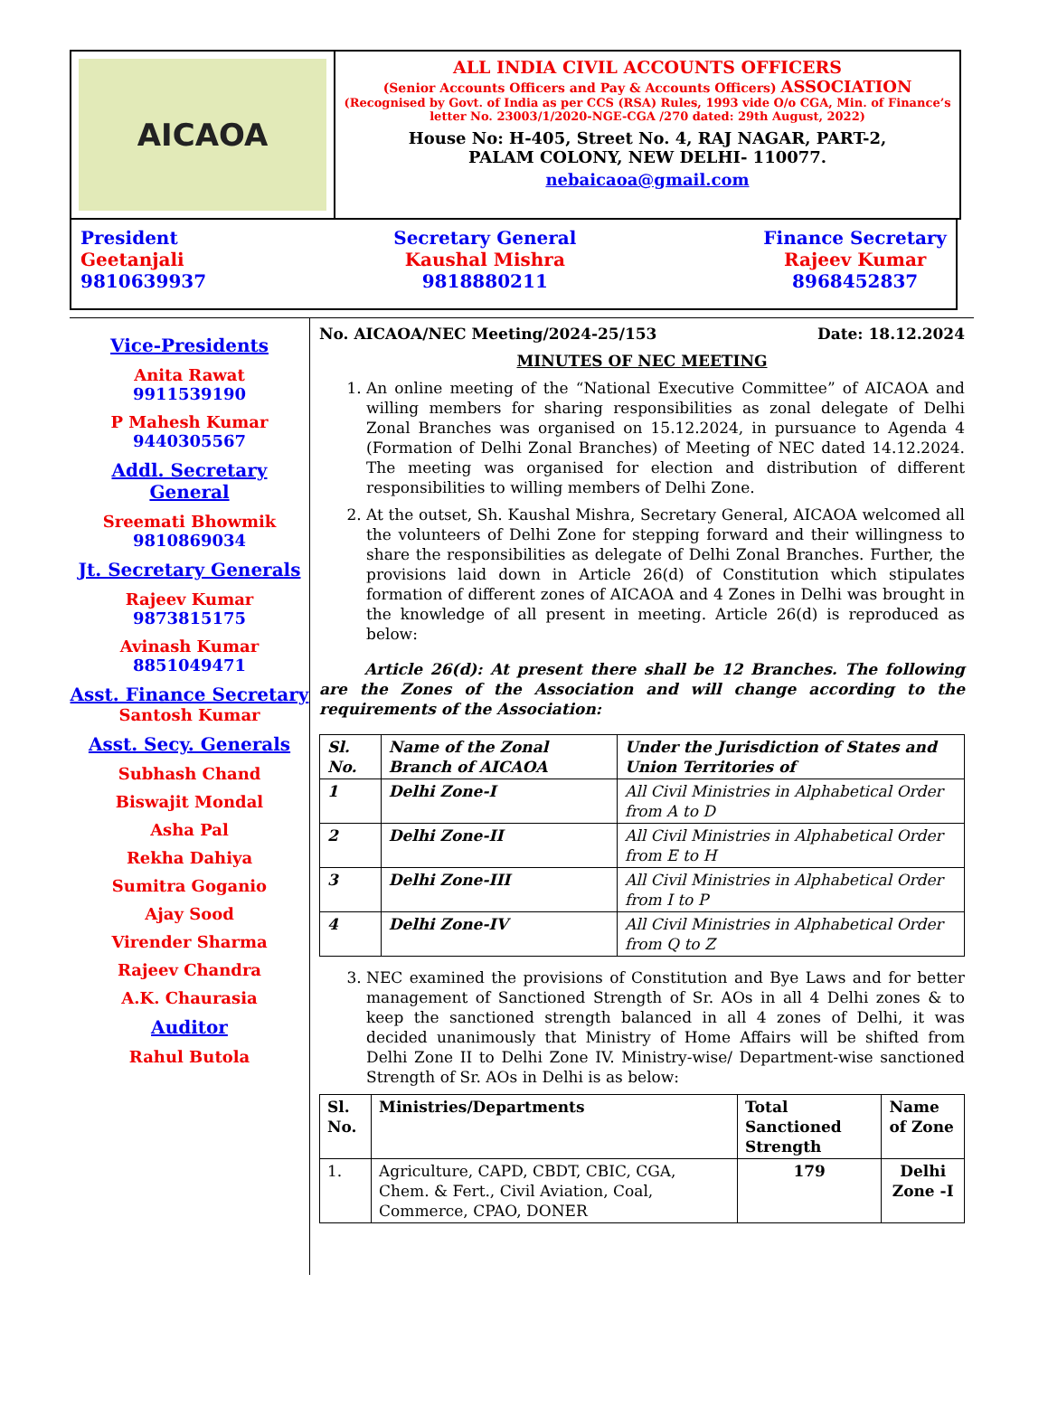AICAOA
ALL INDIA CIVIL ACCOUNTS OFFICERS
(Senior Accounts Officers and Pay & Accounts Officers) ASSOCIATION
(Recognised by Govt. of India as per CCS (RSA) Rules, 1993 vide O/o CGA, Min. of Finance’s letter No. 23003/1/2020-NGE-CGA /270 dated: 29th August, 2022)
House No: H-405, Street No. 4, RAJ NAGAR, PART-2,
PALAM COLONY, NEW DELHI- 110077.
nebaicaoa@gmail.com
President
Geetanjali
9810639937
Secretary General
Kaushal Mishra
9818880211
Finance Secretary
Rajeev Kumar
8968452837
Vice-Presidents
Anita Rawat
9911539190
P Mahesh Kumar
9440305567
Addl. Secretary General
Sreemati Bhowmik
9810869034
Jt. Secretary Generals
Rajeev Kumar
9873815175
Avinash Kumar
8851049471
Asst. Finance Secretary
Santosh Kumar
Asst. Secy. Generals
Subhash Chand
Biswajit Mondal
Asha Pal
Rekha Dahiya
Sumitra Goganio
Ajay Sood
Virender Sharma
Rajeev Chandra
A.K. Chaurasia
Auditor
Rahul Butola
No. AICAOA/NEC Meeting/2024-25/153 Date: 18.12.2024
MINUTES OF NEC MEETING
1. An online meeting of the “National Executive Committee” of AICAOA and willing members for sharing responsibilities as zonal delegate of Delhi Zonal Branches was organised on 15.12.2024, in pursuance to Agenda 4 (Formation of Delhi Zonal Branches) of Meeting of NEC dated 14.12.2024. The meeting was organised for election and distribution of different responsibilities to willing members of Delhi Zone.
2. At the outset, Sh. Kaushal Mishra, Secretary General, AICAOA welcomed all the volunteers of Delhi Zone for stepping forward and their willingness to share the responsibilities as delegate of Delhi Zonal Branches. Further, the provisions laid down in Article 26(d) of Constitution which stipulates formation of different zones of AICAOA and 4 Zones in Delhi was brought in the knowledge of all present in meeting. Article 26(d) is reproduced as below:
Article 26(d): At present there shall be 12 Branches. The following are the Zones of the Association and will change according to the requirements of the Association:
| Sl. No. | Name of the Zonal Branch of AICAOA | Under the Jurisdiction of States and Union Territories of |
| --- | --- | --- |
| 1 | Delhi Zone-I | All Civil Ministries in Alphabetical Order from A to D |
| 2 | Delhi Zone-II | All Civil Ministries in Alphabetical Order from E to H |
| 3 | Delhi Zone-III | All Civil Ministries in Alphabetical Order from I to P |
| 4 | Delhi Zone-IV | All Civil Ministries in Alphabetical Order from Q to Z |
3. NEC examined the provisions of Constitution and Bye Laws and for better management of Sanctioned Strength of Sr. AOs in all 4 Delhi zones & to keep the sanctioned strength balanced in all 4 zones of Delhi, it was decided unanimously that Ministry of Home Affairs will be shifted from Delhi Zone II to Delhi Zone IV. Ministry-wise/ Department-wise sanctioned Strength of Sr. AOs in Delhi is as below:
| Sl. No. | Ministries/Departments | Total Sanctioned Strength | Name of Zone |
| --- | --- | --- | --- |
| 1. | Agriculture, CAPD, CBDT, CBIC, CGA, Chem. & Fert., Civil Aviation, Coal, Commerce, CPAO, DONER | 179 | Delhi Zone -I |